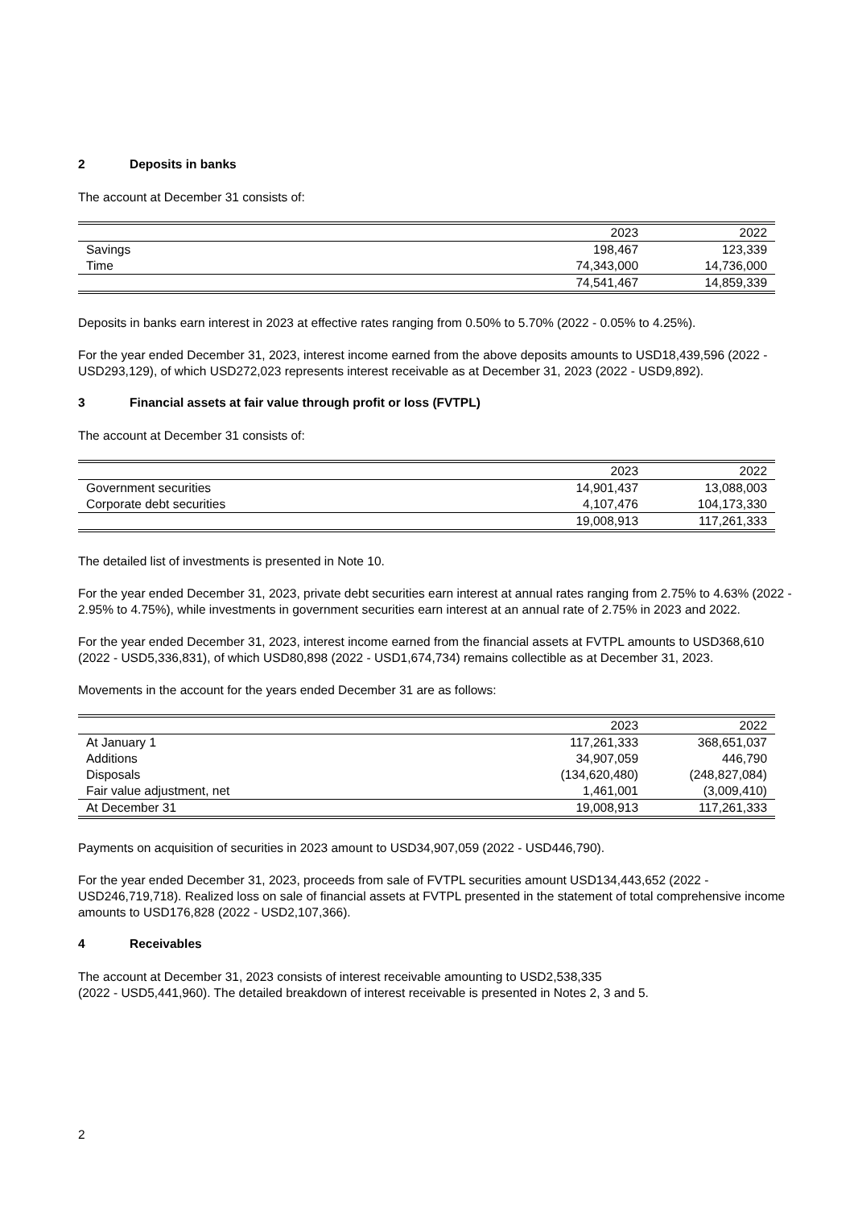2 Deposits in banks
The account at December 31 consists of:
| | 2023 | 2022 |
| --- | --- | --- |
| Savings | 198,467 | 123,339 |
| Time | 74,343,000 | 14,736,000 |
| | 74,541,467 | 14,859,339 |
Deposits in banks earn interest in 2023 at effective rates ranging from 0.50% to 5.70% (2022 - 0.05% to 4.25%).
For the year ended December 31, 2023, interest income earned from the above deposits amounts to USD18,439,596 (2022 - USD293,129), of which USD272,023 represents interest receivable as at December 31, 2023 (2022 - USD9,892).
3 Financial assets at fair value through profit or loss (FVTPL)
The account at December 31 consists of:
| | 2023 | 2022 |
| --- | --- | --- |
| Government securities | 14,901,437 | 13,088,003 |
| Corporate debt securities | 4,107,476 | 104,173,330 |
| | 19,008,913 | 117,261,333 |
The detailed list of investments is presented in Note 10.
For the year ended December 31, 2023, private debt securities earn interest at annual rates ranging from 2.75% to 4.63% (2022 - 2.95% to 4.75%), while investments in government securities earn interest at an annual rate of 2.75% in 2023 and 2022.
For the year ended December 31, 2023, interest income earned from the financial assets at FVTPL amounts to USD368,610 (2022 - USD5,336,831), of which USD80,898 (2022 - USD1,674,734) remains collectible as at December 31, 2023.
Movements in the account for the years ended December 31 are as follows:
| | 2023 | 2022 |
| --- | --- | --- |
| At January 1 | 117,261,333 | 368,651,037 |
| Additions | 34,907,059 | 446,790 |
| Disposals | (134,620,480) | (248,827,084) |
| Fair value adjustment, net | 1,461,001 | (3,009,410) |
| At December 31 | 19,008,913 | 117,261,333 |
Payments on acquisition of securities in 2023 amount to USD34,907,059 (2022 - USD446,790).
For the year ended December 31, 2023, proceeds from sale of FVTPL securities amount USD134,443,652 (2022 - USD246,719,718). Realized loss on sale of financial assets at FVTPL presented in the statement of total comprehensive income amounts to USD176,828 (2022 - USD2,107,366).
4 Receivables
The account at December 31, 2023 consists of interest receivable amounting to USD2,538,335
(2022 - USD5,441,960). The detailed breakdown of interest receivable is presented in Notes 2, 3 and 5.
2